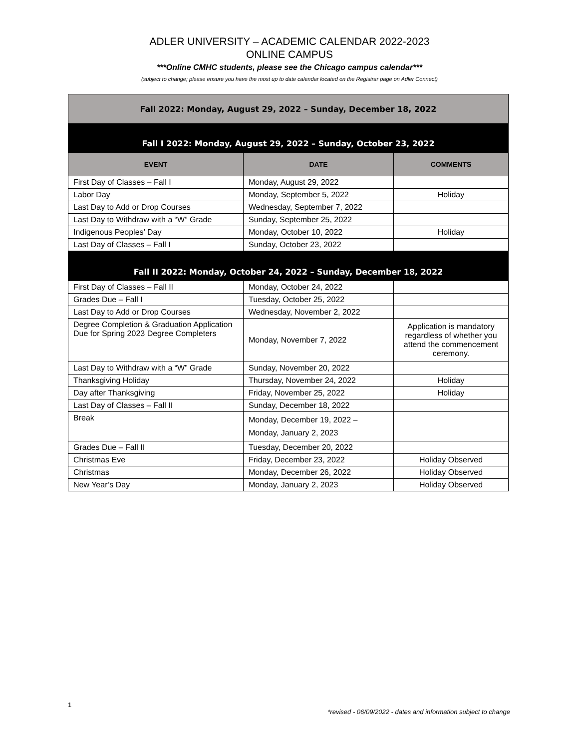ADLER UNIVERSITY – ACADEMIC CALENDAR 2022-2023
ONLINE CAMPUS
***Online CMHC students, please see the Chicago campus calendar***
(subject to change; please ensure you have the most up to date calendar located on the Registrar page on Adler Connect)
| Fall 2022: Monday, August 29, 2022 – Sunday, December 18, 2022 | | |
| Fall I 2022: Monday, August 29, 2022 – Sunday, October 23, 2022 | | |
| EVENT | DATE | COMMENTS |
| First Day of Classes – Fall I | Monday, August 29, 2022 | |
| Labor Day | Monday, September 5, 2022 | Holiday |
| Last Day to Add or Drop Courses | Wednesday, September 7, 2022 | |
| Last Day to Withdraw with a “W” Grade | Sunday, September 25, 2022 | |
| Indigenous Peoples’ Day | Monday, October 10, 2022 | Holiday |
| Last Day of Classes – Fall I | Sunday, October 23, 2022 | |
| Fall II 2022: Monday, October 24, 2022 – Sunday, December 18, 2022 | | |
| First Day of Classes – Fall II | Monday, October 24, 2022 | |
| Grades Due – Fall I | Tuesday, October 25, 2022 | |
| Last Day to Add or Drop Courses | Wednesday, November 2, 2022 | |
| Degree Completion & Graduation Application Due for Spring 2023 Degree Completers | Monday, November 7, 2022 | Application is mandatory regardless of whether you attend the commencement ceremony. |
| Last Day to Withdraw with a “W” Grade | Sunday, November 20, 2022 | |
| Thanksgiving Holiday | Thursday, November 24, 2022 | Holiday |
| Day after Thanksgiving | Friday, November 25, 2022 | Holiday |
| Last Day of Classes – Fall II | Sunday, December 18, 2022 | |
| Break | Monday, December 19, 2022 – Monday, January 2, 2023 | |
| Grades Due – Fall II | Tuesday, December 20, 2022 | |
| Christmas Eve | Friday, December 23, 2022 | Holiday Observed |
| Christmas | Monday, December 26, 2022 | Holiday Observed |
| New Year’s Day | Monday, January 2, 2023 | Holiday Observed |
1 *revised - 06/09/2022 - dates and information subject to change